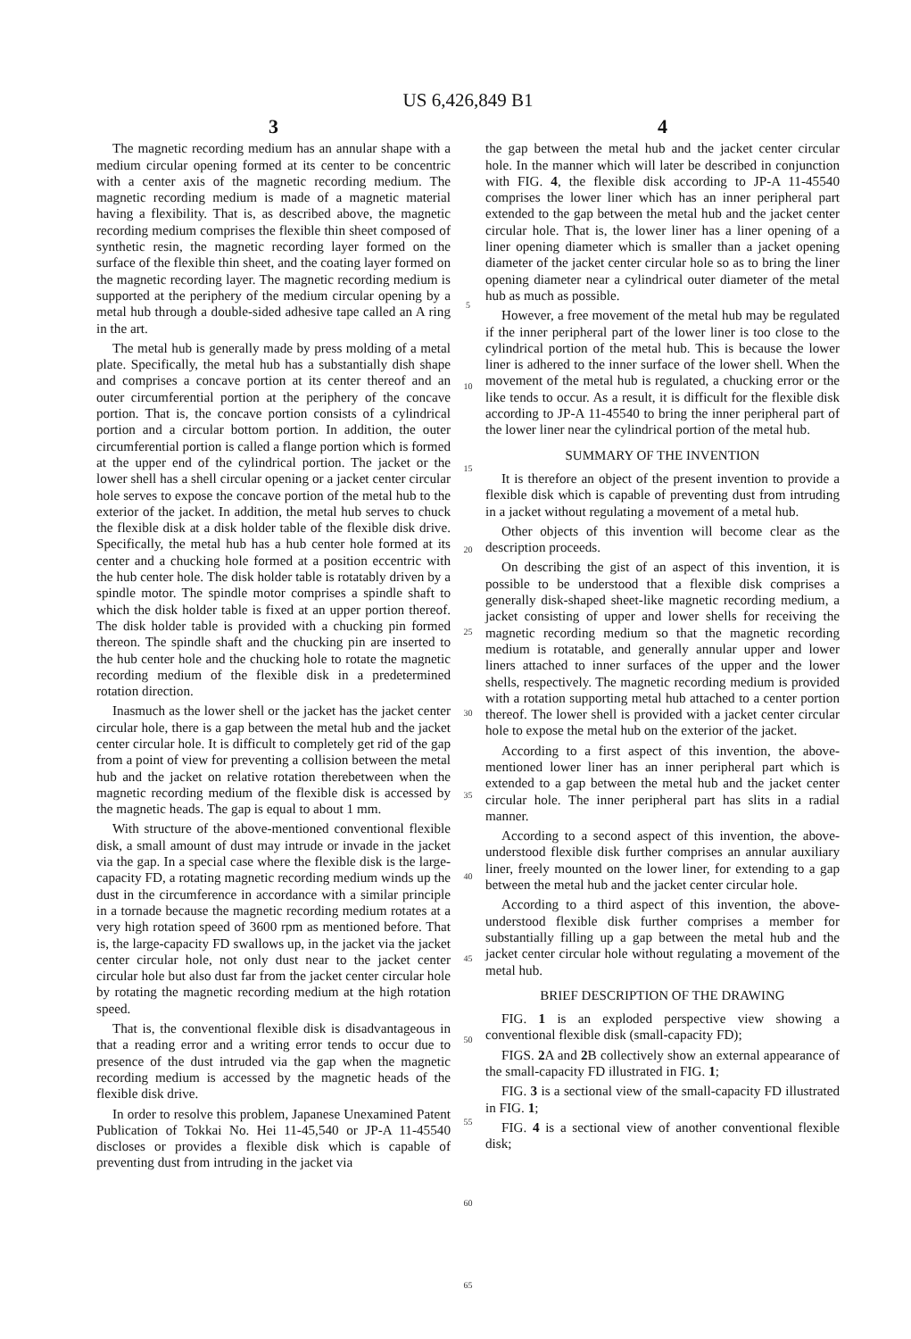US 6,426,849 B1
3
The magnetic recording medium has an annular shape with a medium circular opening formed at its center to be concentric with a center axis of the magnetic recording medium. The magnetic recording medium is made of a magnetic material having a flexibility. That is, as described above, the magnetic recording medium comprises the flexible thin sheet composed of synthetic resin, the magnetic recording layer formed on the surface of the flexible thin sheet, and the coating layer formed on the magnetic recording layer. The magnetic recording medium is supported at the periphery of the medium circular opening by a metal hub through a double-sided adhesive tape called an A ring in the art.
The metal hub is generally made by press molding of a metal plate. Specifically, the metal hub has a substantially dish shape and comprises a concave portion at its center thereof and an outer circumferential portion at the periphery of the concave portion. That is, the concave portion consists of a cylindrical portion and a circular bottom portion. In addition, the outer circumferential portion is called a flange portion which is formed at the upper end of the cylindrical portion. The jacket or the lower shell has a shell circular opening or a jacket center circular hole serves to expose the concave portion of the metal hub to the exterior of the jacket. In addition, the metal hub serves to chuck the flexible disk at a disk holder table of the flexible disk drive. Specifically, the metal hub has a hub center hole formed at its center and a chucking hole formed at a position eccentric with the hub center hole. The disk holder table is rotatably driven by a spindle motor. The spindle motor comprises a spindle shaft to which the disk holder table is fixed at an upper portion thereof. The disk holder table is provided with a chucking pin formed thereon. The spindle shaft and the chucking pin are inserted to the hub center hole and the chucking hole to rotate the magnetic recording medium of the flexible disk in a predetermined rotation direction.
Inasmuch as the lower shell or the jacket has the jacket center circular hole, there is a gap between the metal hub and the jacket center circular hole. It is difficult to completely get rid of the gap from a point of view for preventing a collision between the metal hub and the jacket on relative rotation therebetween when the magnetic recording medium of the flexible disk is accessed by the magnetic heads. The gap is equal to about 1 mm.
With structure of the above-mentioned conventional flexible disk, a small amount of dust may intrude or invade in the jacket via the gap. In a special case where the flexible disk is the large-capacity FD, a rotating magnetic recording medium winds up the dust in the circumference in accordance with a similar principle in a tornade because the magnetic recording medium rotates at a very high rotation speed of 3600 rpm as mentioned before. That is, the large-capacity FD swallows up, in the jacket via the jacket center circular hole, not only dust near to the jacket center circular hole but also dust far from the jacket center circular hole by rotating the magnetic recording medium at the high rotation speed.
That is, the conventional flexible disk is disadvantageous in that a reading error and a writing error tends to occur due to presence of the dust intruded via the gap when the magnetic recording medium is accessed by the magnetic heads of the flexible disk drive.
In order to resolve this problem, Japanese Unexamined Patent Publication of Tokkai No. Hei 11-45,540 or JP-A 11-45540 discloses or provides a flexible disk which is capable of preventing dust from intruding in the jacket via
5
10
15
20
25
30
35
40
45
50
55
60
65
4
the gap between the metal hub and the jacket center circular hole. In the manner which will later be described in conjunction with FIG. 4, the flexible disk according to JP-A 11-45540 comprises the lower liner which has an inner peripheral part extended to the gap between the metal hub and the jacket center circular hole. That is, the lower liner has a liner opening of a liner opening diameter which is smaller than a jacket opening diameter of the jacket center circular hole so as to bring the liner opening diameter near a cylindrical outer diameter of the metal hub as much as possible.
However, a free movement of the metal hub may be regulated if the inner peripheral part of the lower liner is too close to the cylindrical portion of the metal hub. This is because the lower liner is adhered to the inner surface of the lower shell. When the movement of the metal hub is regulated, a chucking error or the like tends to occur. As a result, it is difficult for the flexible disk according to JP-A 11-45540 to bring the inner peripheral part of the lower liner near the cylindrical portion of the metal hub.
SUMMARY OF THE INVENTION
It is therefore an object of the present invention to provide a flexible disk which is capable of preventing dust from intruding in a jacket without regulating a movement of a metal hub.
Other objects of this invention will become clear as the description proceeds.
On describing the gist of an aspect of this invention, it is possible to be understood that a flexible disk comprises a generally disk-shaped sheet-like magnetic recording medium, a jacket consisting of upper and lower shells for receiving the magnetic recording medium so that the magnetic recording medium is rotatable, and generally annular upper and lower liners attached to inner surfaces of the upper and the lower shells, respectively. The magnetic recording medium is provided with a rotation supporting metal hub attached to a center portion thereof. The lower shell is provided with a jacket center circular hole to expose the metal hub on the exterior of the jacket.
According to a first aspect of this invention, the above-mentioned lower liner has an inner peripheral part which is extended to a gap between the metal hub and the jacket center circular hole. The inner peripheral part has slits in a radial manner.
According to a second aspect of this invention, the above-understood flexible disk further comprises an annular auxiliary liner, freely mounted on the lower liner, for extending to a gap between the metal hub and the jacket center circular hole.
According to a third aspect of this invention, the above-understood flexible disk further comprises a member for substantially filling up a gap between the metal hub and the jacket center circular hole without regulating a movement of the metal hub.
BRIEF DESCRIPTION OF THE DRAWING
FIG. 1 is an exploded perspective view showing a conventional flexible disk (small-capacity FD);
FIGS. 2 A and 2 B collectively show an external appearance of the small-capacity FD illustrated in FIG. 1;
FIG. 3 is a sectional view of the small-capacity FD illustrated in FIG. 1;
FIG. 4 is a sectional view of another conventional flexible disk;